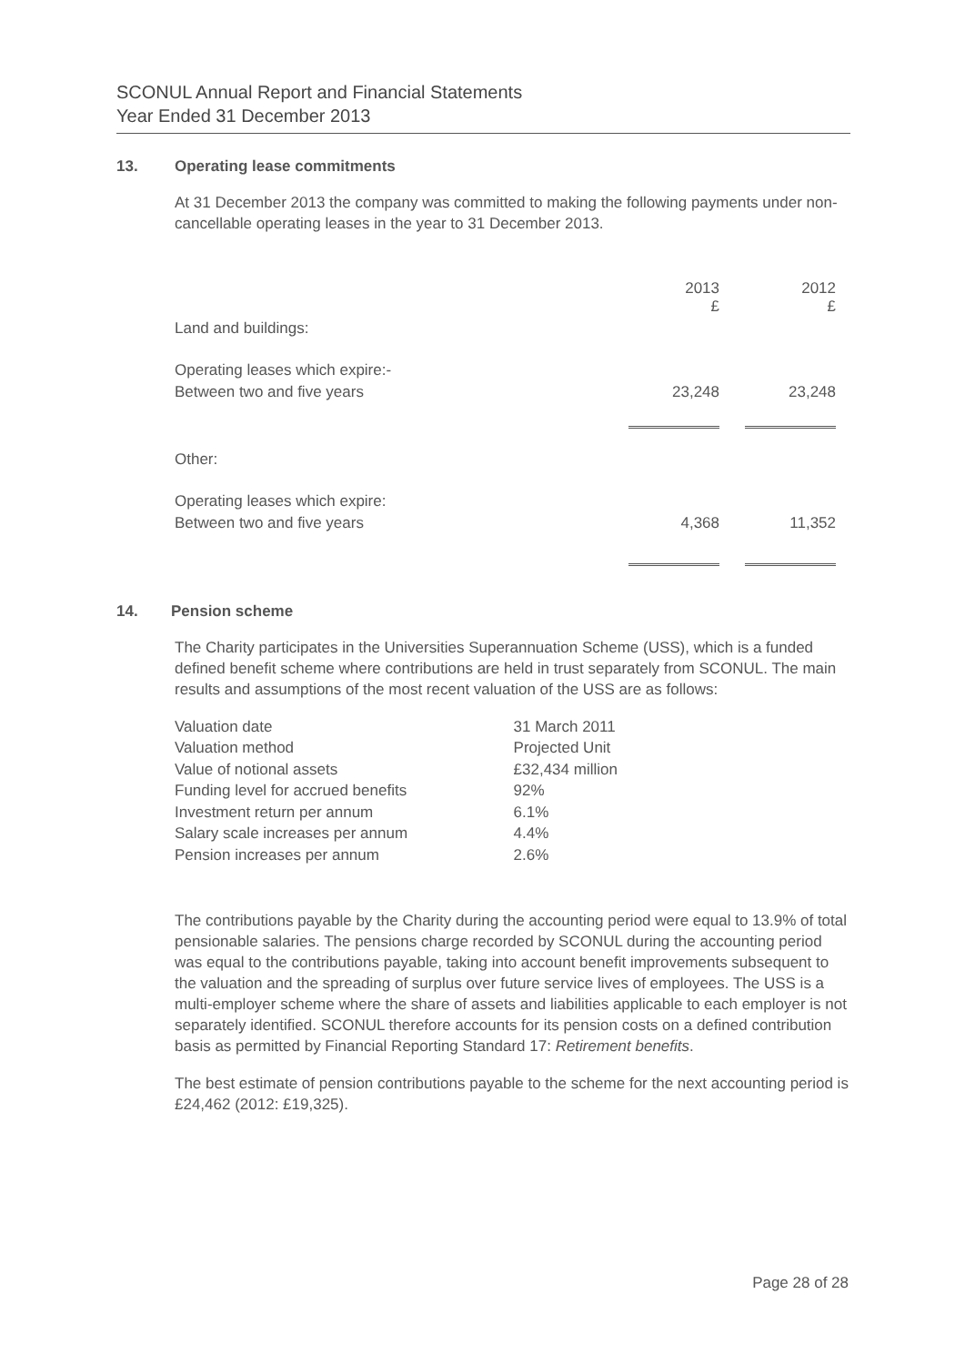SCONUL Annual Report and Financial Statements
Year Ended 31 December 2013
13. Operating lease commitments
At 31 December 2013 the company was committed to making the following payments under non-cancellable operating leases in the year to 31 December 2013.
| | 2013 £ | | 2012 £ |
| Land and buildings: | | | |
| Operating leases which expire:- | | | |
| Between two and five years | 23,248 | | 23,248 |
| Other: | | | |
| Operating leases which expire: | | | |
| Between two and five years | 4,368 | | 11,352 |
14. Pension scheme
The Charity participates in the Universities Superannuation Scheme (USS), which is a funded defined benefit scheme where contributions are held in trust separately from SCONUL. The main results and assumptions of the most recent valuation of the USS are as follows:
| Valuation date | 31 March 2011 |
| Valuation method | Projected Unit |
| Value of notional assets | £32,434 million |
| Funding level for accrued benefits | 92% |
| Investment return per annum | 6.1% |
| Salary scale increases per annum | 4.4% |
| Pension increases per annum | 2.6% |
The contributions payable by the Charity during the accounting period were equal to 13.9% of total pensionable salaries. The pensions charge recorded by SCONUL during the accounting period was equal to the contributions payable, taking into account benefit improvements subsequent to the valuation and the spreading of surplus over future service lives of employees. The USS is a multi-employer scheme where the share of assets and liabilities applicable to each employer is not separately identified. SCONUL therefore accounts for its pension costs on a defined contribution basis as permitted by Financial Reporting Standard 17: Retirement benefits.
The best estimate of pension contributions payable to the scheme for the next accounting period is £24,462 (2012: £19,325).
Page 28 of 28